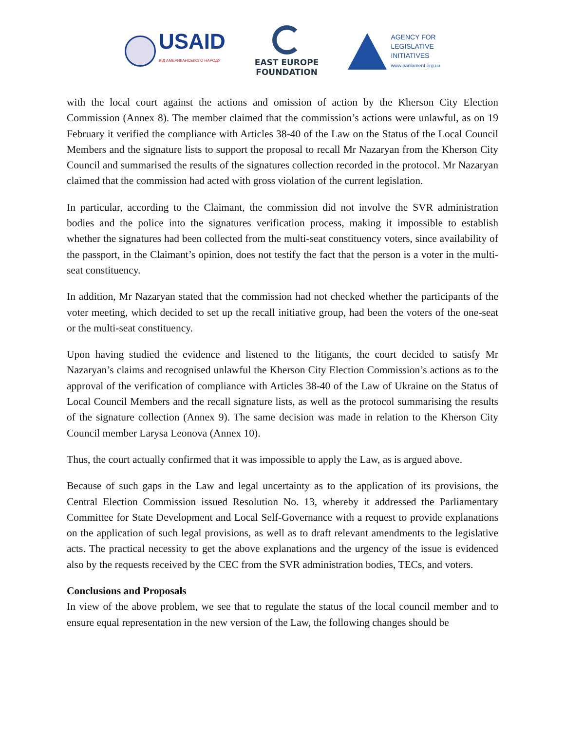USAID
ВІД АМЕРИКАНСЬКОГО НАРОДУ
EAST EUROPE
FOUNDATION
AGENCY FOR
LEGISLATIVE
INITIATIVES
www.parliament.org.ua
with the local court against the actions and omission of action by the Kherson City Election Commission (Annex 8). The member claimed that the commission’s actions were unlawful, as on 19 February it verified the compliance with Articles 38-40 of the Law on the Status of the Local Council Members and the signature lists to support the proposal to recall Mr Nazaryan from the Kherson City Council and summarised the results of the signatures collection recorded in the protocol. Mr Nazaryan claimed that the commission had acted with gross violation of the current legislation.
In particular, according to the Claimant, the commission did not involve the SVR administration bodies and the police into the signatures verification process, making it impossible to establish whether the signatures had been collected from the multi-seat constituency voters, since availability of the passport, in the Claimant’s opinion, does not testify the fact that the person is a voter in the multi-seat constituency.
In addition, Mr Nazaryan stated that the commission had not checked whether the participants of the voter meeting, which decided to set up the recall initiative group, had been the voters of the one-seat or the multi-seat constituency.
Upon having studied the evidence and listened to the litigants, the court decided to satisfy Mr Nazaryan’s claims and recognised unlawful the Kherson City Election Commission’s actions as to the approval of the verification of compliance with Articles 38-40 of the Law of Ukraine on the Status of Local Council Members and the recall signature lists, as well as the protocol summarising the results of the signature collection (Annex 9). The same decision was made in relation to the Kherson City Council member Larysa Leonova (Annex 10).
Thus, the court actually confirmed that it was impossible to apply the Law, as is argued above.
Because of such gaps in the Law and legal uncertainty as to the application of its provisions, the Central Election Commission issued Resolution No. 13, whereby it addressed the Parliamentary Committee for State Development and Local Self-Governance with a request to provide explanations on the application of such legal provisions, as well as to draft relevant amendments to the legislative acts. The practical necessity to get the above explanations and the urgency of the issue is evidenced also by the requests received by the CEC from the SVR administration bodies, TECs, and voters.
Conclusions and Proposals
In view of the above problem, we see that to regulate the status of the local council member and to ensure equal representation in the new version of the Law, the following changes should be